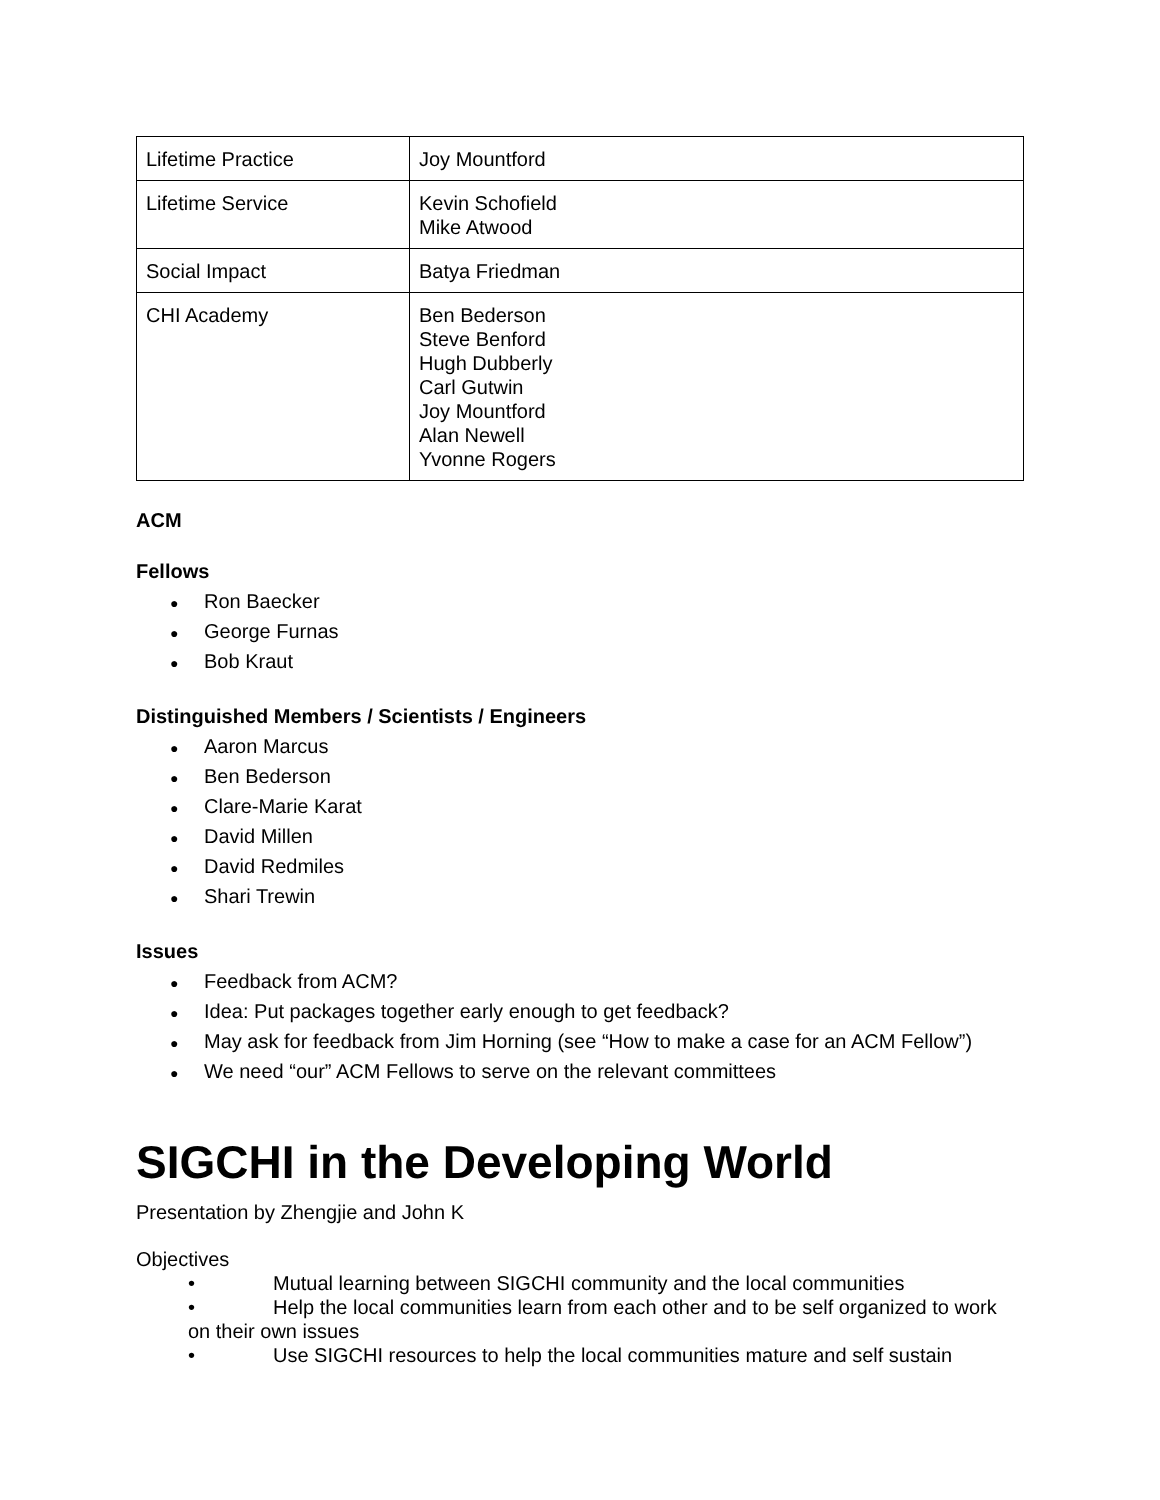| Lifetime Practice | Joy Mountford |
| Lifetime Service | Kevin Schofield Mike Atwood |
| Social Impact | Batya Friedman |
| CHI Academy | Ben Bederson Steve Benford Hugh Dubberly Carl Gutwin Joy Mountford Alan Newell Yvonne Rogers |
ACM
Fellows
● Ron Baecker
● George Furnas
● Bob Kraut
Distinguished Members / Scientists / Engineers
● Aaron Marcus
● Ben Bederson
● Clare-Marie Karat
● David Millen
● David Redmiles
● Shari Trewin
Issues
● Feedback from ACM?
● Idea: Put packages together early enough to get feedback?
● May ask for feedback from Jim Horning (see “How to make a case for an ACM Fellow”)
● We need “our” ACM Fellows to serve on the relevant committees
SIGCHI in the Developing World
Presentation by Zhengjie and John K
Objectives
• Mutual learning between SIGCHI community and the local communities
• Help the local communities learn from each other and to be self organized to work on their own issues
• Use SIGCHI resources to help the local communities mature and self sustain